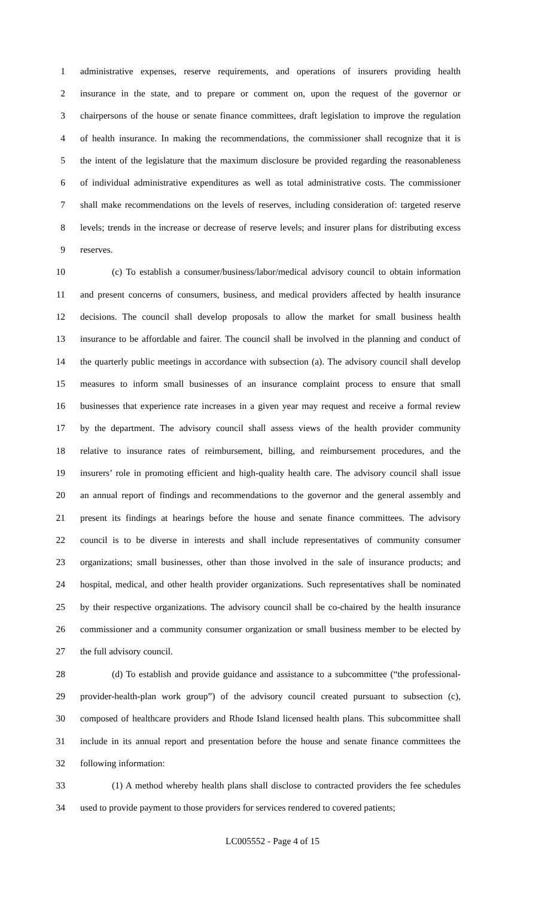1 administrative expenses, reserve requirements, and operations of insurers providing health
2 insurance in the state, and to prepare or comment on, upon the request of the governor or
3 chairpersons of the house or senate finance committees, draft legislation to improve the regulation
4 of health insurance. In making the recommendations, the commissioner shall recognize that it is
5 the intent of the legislature that the maximum disclosure be provided regarding the reasonableness
6 of individual administrative expenditures as well as total administrative costs. The commissioner
7 shall make recommendations on the levels of reserves, including consideration of: targeted reserve
8 levels; trends in the increase or decrease of reserve levels; and insurer plans for distributing excess
9 reserves.
10 (c) To establish a consumer/business/labor/medical advisory council to obtain information
11 and present concerns of consumers, business, and medical providers affected by health insurance
12 decisions. The council shall develop proposals to allow the market for small business health
13 insurance to be affordable and fairer. The council shall be involved in the planning and conduct of
14 the quarterly public meetings in accordance with subsection (a). The advisory council shall develop
15 measures to inform small businesses of an insurance complaint process to ensure that small
16 businesses that experience rate increases in a given year may request and receive a formal review
17 by the department. The advisory council shall assess views of the health provider community
18 relative to insurance rates of reimbursement, billing, and reimbursement procedures, and the
19 insurers’ role in promoting efficient and high-quality health care. The advisory council shall issue
20 an annual report of findings and recommendations to the governor and the general assembly and
21 present its findings at hearings before the house and senate finance committees. The advisory
22 council is to be diverse in interests and shall include representatives of community consumer
23 organizations; small businesses, other than those involved in the sale of insurance products; and
24 hospital, medical, and other health provider organizations. Such representatives shall be nominated
25 by their respective organizations. The advisory council shall be co-chaired by the health insurance
26 commissioner and a community consumer organization or small business member to be elected by
27 the full advisory council.
28 (d) To establish and provide guidance and assistance to a subcommittee (“the professional-
29 provider-health-plan work group”) of the advisory council created pursuant to subsection (c),
30 composed of healthcare providers and Rhode Island licensed health plans. This subcommittee shall
31 include in its annual report and presentation before the house and senate finance committees the
32 following information:
33 (1) A method whereby health plans shall disclose to contracted providers the fee schedules
34 used to provide payment to those providers for services rendered to covered patients;
LC005552 - Page 4 of 15